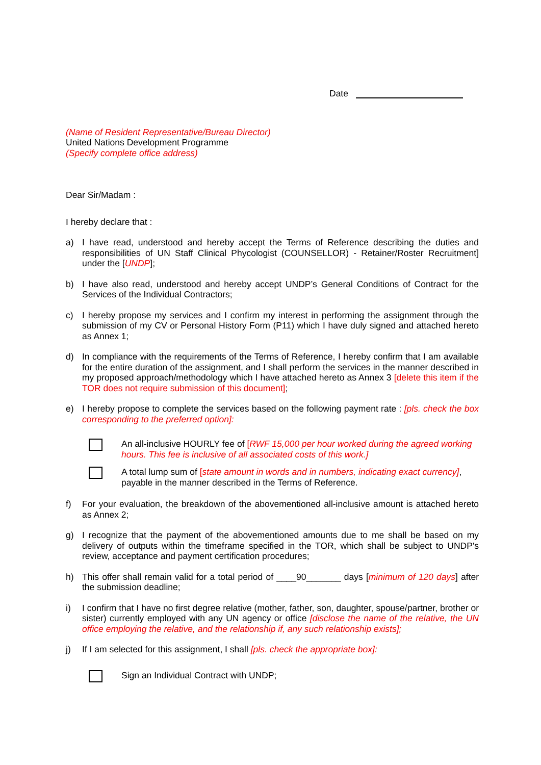Date
(Name of Resident Representative/Bureau Director)
United Nations Development Programme
(Specify complete office address)
Dear Sir/Madam :
I hereby declare that :
a) I have read, understood and hereby accept the Terms of Reference describing the duties and responsibilities of UN Staff Clinical Phycologist (COUNSELLOR) - Retainer/Roster Recruitment] under the [UNDP];
b) I have also read, understood and hereby accept UNDP’s General Conditions of Contract for the Services of the Individual Contractors;
c) I hereby propose my services and I confirm my interest in performing the assignment through the submission of my CV or Personal History Form (P11) which I have duly signed and attached hereto as Annex 1;
d) In compliance with the requirements of the Terms of Reference, I hereby confirm that I am available for the entire duration of the assignment, and I shall perform the services in the manner described in my proposed approach/methodology which I have attached hereto as Annex 3 [delete this item if the TOR does not require submission of this document];
e) I hereby propose to complete the services based on the following payment rate : [pls. check the box corresponding to the preferred option]:
An all-inclusive HOURLY fee of [RWF 15,000 per hour worked during the agreed working hours. This fee is inclusive of all associated costs of this work.]
A total lump sum of [state amount in words and in numbers, indicating exact currency], payable in the manner described in the Terms of Reference.
f) For your evaluation, the breakdown of the abovementioned all-inclusive amount is attached hereto as Annex 2;
g) I recognize that the payment of the abovementioned amounts due to me shall be based on my delivery of outputs within the timeframe specified in the TOR, which shall be subject to UNDP's review, acceptance and payment certification procedures;
h) This offer shall remain valid for a total period of ____90_______ days [minimum of 120 days] after the submission deadline;
i) I confirm that I have no first degree relative (mother, father, son, daughter, spouse/partner, brother or sister) currently employed with any UN agency or office [disclose the name of the relative, the UN office employing the relative, and the relationship if, any such relationship exists];
j) If I am selected for this assignment, I shall [pls. check the appropriate box]:
Sign an Individual Contract with UNDP;